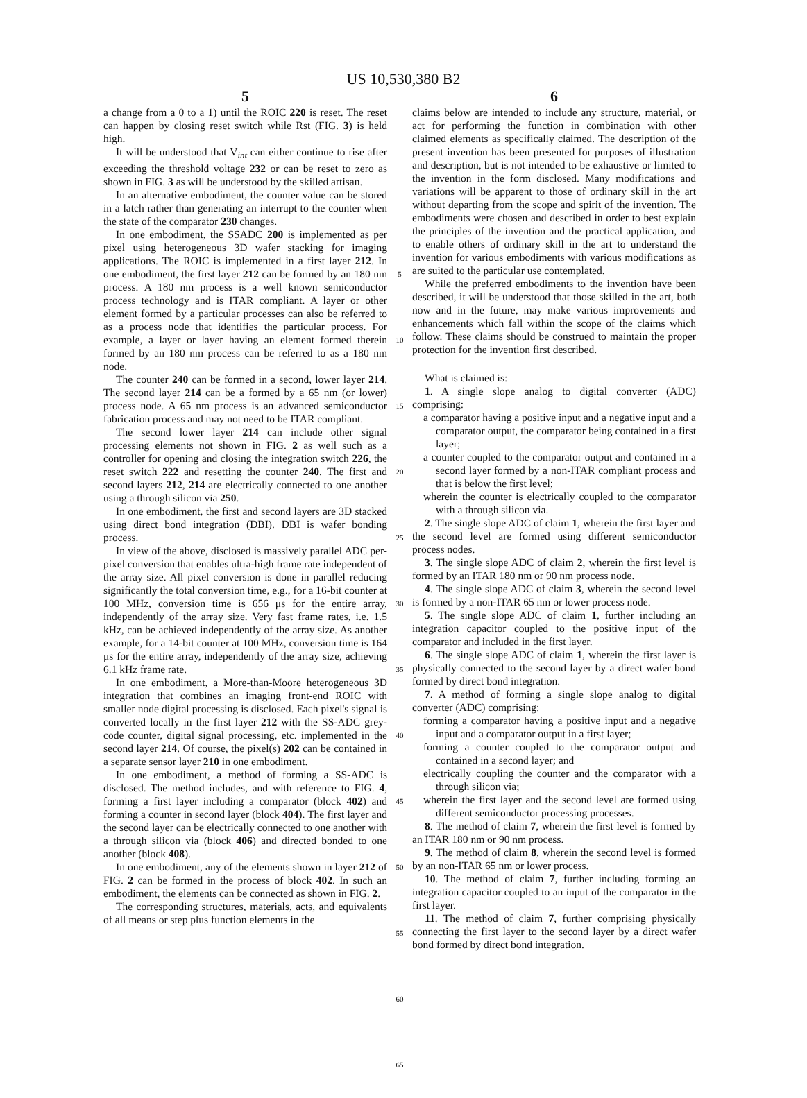US 10,530,380 B2
5
a change from a 0 to a 1) until the ROIC 220 is reset. The reset can happen by closing reset switch while Rst (FIG. 3) is held high.
It will be understood that V<sub>int</sub> can either continue to rise after exceeding the threshold voltage 232 or can be reset to zero as shown in FIG. 3 as will be understood by the skilled artisan.
In an alternative embodiment, the counter value can be stored in a latch rather than generating an interrupt to the counter when the state of the comparator 230 changes.
In one embodiment, the SSADC 200 is implemented as per pixel using heterogeneous 3D wafer stacking for imaging applications. The ROIC is implemented in a first layer 212. In one embodiment, the first layer 212 can be formed by an 180 nm process. A 180 nm process is a well known semiconductor process technology and is ITAR compliant. A layer or other element formed by a particular processes can also be referred to as a process node that identifies the particular process. For example, a layer or layer having an element formed therein formed by an 180 nm process can be referred to as a 180 nm node.
The counter 240 can be formed in a second, lower layer 214. The second layer 214 can be a formed by a 65 nm (or lower) process node. A 65 nm process is an advanced semiconductor fabrication process and may not need to be ITAR compliant.
The second lower layer 214 can include other signal processing elements not shown in FIG. 2 as well such as a controller for opening and closing the integration switch 226, the reset switch 222 and resetting the counter 240. The first and second layers 212, 214 are electrically connected to one another using a through silicon via 250.
In one embodiment, the first and second layers are 3D stacked using direct bond integration (DBI). DBI is wafer bonding process.
In view of the above, disclosed is massively parallel ADC per-pixel conversion that enables ultra-high frame rate independent of the array size. All pixel conversion is done in parallel reducing significantly the total conversion time, e.g., for a 16-bit counter at 100 MHz, conversion time is 656 μs for the entire array, independently of the array size. Very fast frame rates, i.e. 1.5 kHz, can be achieved independently of the array size. As another example, for a 14-bit counter at 100 MHz, conversion time is 164 μs for the entire array, independently of the array size, achieving 6.1 kHz frame rate.
In one embodiment, a More-than-Moore heterogeneous 3D integration that combines an imaging front-end ROIC with smaller node digital processing is disclosed. Each pixel's signal is converted locally in the first layer 212 with the SS-ADC grey-code counter, digital signal processing, etc. implemented in the second layer 214. Of course, the pixel(s) 202 can be contained in a separate sensor layer 210 in one embodiment.
In one embodiment, a method of forming a SS-ADC is disclosed. The method includes, and with reference to FIG. 4, forming a first layer including a comparator (block 402) and forming a counter in second layer (block 404). The first layer and the second layer can be electrically connected to one another with a through silicon via (block 406) and directed bonded to one another (block 408).
In one embodiment, any of the elements shown in layer 212 of FIG. 2 can be formed in the process of block 402. In such an embodiment, the elements can be connected as shown in FIG. 2.
The corresponding structures, materials, acts, and equivalents of all means or step plus function elements in the
5
10
15
20
25
30
35
40
45
50
55
60
65
6
claims below are intended to include any structure, material, or act for performing the function in combination with other claimed elements as specifically claimed. The description of the present invention has been presented for purposes of illustration and description, but is not intended to be exhaustive or limited to the invention in the form disclosed. Many modifications and variations will be apparent to those of ordinary skill in the art without departing from the scope and spirit of the invention. The embodiments were chosen and described in order to best explain the principles of the invention and the practical application, and to enable others of ordinary skill in the art to understand the invention for various embodiments with various modifications as are suited to the particular use contemplated.
While the preferred embodiments to the invention have been described, it will be understood that those skilled in the art, both now and in the future, may make various improvements and enhancements which fall within the scope of the claims which follow. These claims should be construed to maintain the proper protection for the invention first described.
What is claimed is:
1. A single slope analog to digital converter (ADC) comprising:
a comparator having a positive input and a negative input and a comparator output, the comparator being contained in a first layer;
a counter coupled to the comparator output and contained in a second layer formed by a non-ITAR compliant process and that is below the first level;
wherein the counter is electrically coupled to the comparator with a through silicon via.
2. The single slope ADC of claim 1, wherein the first layer and the second level are formed using different semiconductor process nodes.
3. The single slope ADC of claim 2, wherein the first level is formed by an ITAR 180 nm or 90 nm process node.
4. The single slope ADC of claim 3, wherein the second level is formed by a non-ITAR 65 nm or lower process node.
5. The single slope ADC of claim 1, further including an integration capacitor coupled to the positive input of the comparator and included in the first layer.
6. The single slope ADC of claim 1, wherein the first layer is physically connected to the second layer by a direct wafer bond formed by direct bond integration.
7. A method of forming a single slope analog to digital converter (ADC) comprising:
forming a comparator having a positive input and a negative input and a comparator output in a first layer;
forming a counter coupled to the comparator output and contained in a second layer; and
electrically coupling the counter and the comparator with a through silicon via;
wherein the first layer and the second level are formed using different semiconductor processing processes.
8. The method of claim 7, wherein the first level is formed by an ITAR 180 nm or 90 nm process.
9. The method of claim 8, wherein the second level is formed by an non-ITAR 65 nm or lower process.
10. The method of claim 7, further including forming an integration capacitor coupled to an input of the comparator in the first layer.
11. The method of claim 7, further comprising physically connecting the first layer to the second layer by a direct wafer bond formed by direct bond integration.